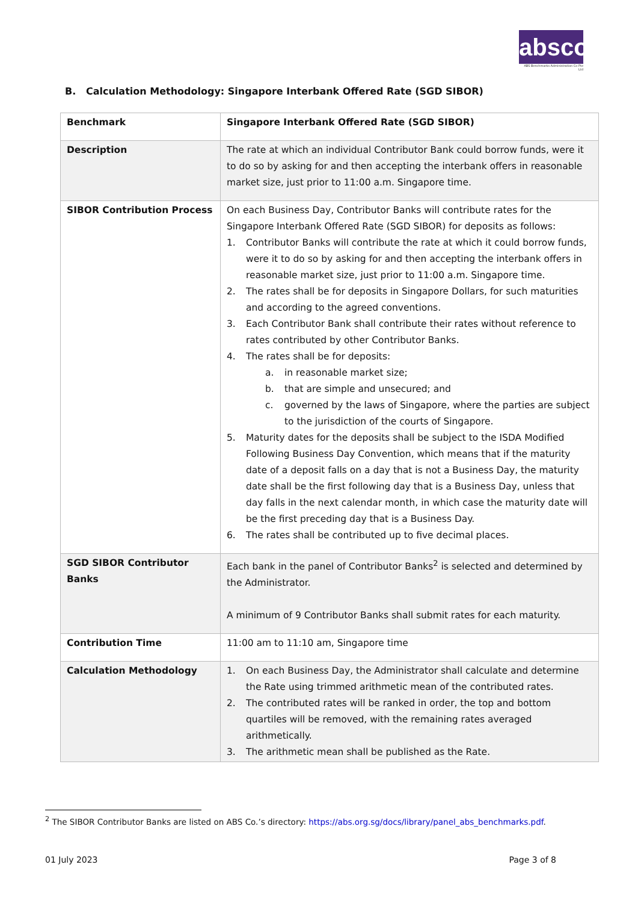absco
ABS Benchmarks Administration Co Pte Ltd
B. Calculation Methodology: Singapore Interbank Offered Rate (SGD SIBOR)
| Benchmark | Singapore Interbank Offered Rate (SGD SIBOR) |
| Description | The rate at which an individual Contributor Bank could borrow funds, were it to do so by asking for and then accepting the interbank offers in reasonable market size, just prior to 11:00 a.m. Singapore time. |
| SIBOR Contribution Process | On each Business Day, Contributor Banks will contribute rates for the Singapore Interbank Offered Rate (SGD SIBOR) for deposits as follows: 1. Contributor Banks will contribute the rate at which it could borrow funds, were it to do so by asking for and then accepting the interbank offers in reasonable market size, just prior to 11:00 a.m. Singapore time. 2. The rates shall be for deposits in Singapore Dollars, for such maturities and according to the agreed conventions. 3. Each Contributor Bank shall contribute their rates without reference to rates contributed by other Contributor Banks. 4. The rates shall be for deposits: a. in reasonable market size; b. that are simple and unsecured; and c. governed by the laws of Singapore, where the parties are subject to the jurisdiction of the courts of Singapore. 5. Maturity dates for the deposits shall be subject to the ISDA Modified Following Business Day Convention, which means that if the maturity date of a deposit falls on a day that is not a Business Day, the maturity date shall be the first following day that is a Business Day, unless that day falls in the next calendar month, in which case the maturity date will be the first preceding day that is a Business Day. 6. The rates shall be contributed up to five decimal places. |
| SGD SIBOR Contributor Banks | Each bank in the panel of Contributor Banks<sup>2</sup> is selected and determined by the Administrator. A minimum of 9 Contributor Banks shall submit rates for each maturity. |
| Contribution Time | 11:00 am to 11:10 am, Singapore time |
| Calculation Methodology | 1. On each Business Day, the Administrator shall calculate and determine the Rate using trimmed arithmetic mean of the contributed rates. 2. The contributed rates will be ranked in order, the top and bottom quartiles will be removed, with the remaining rates averaged arithmetically. 3. The arithmetic mean shall be published as the Rate. |
<sup>2</sup> The SIBOR Contributor Banks are listed on ABS Co.’s directory: https://abs.org.sg/docs/library/panel_abs_benchmarks.pdf.
01 July 2023 Page 3 of 8